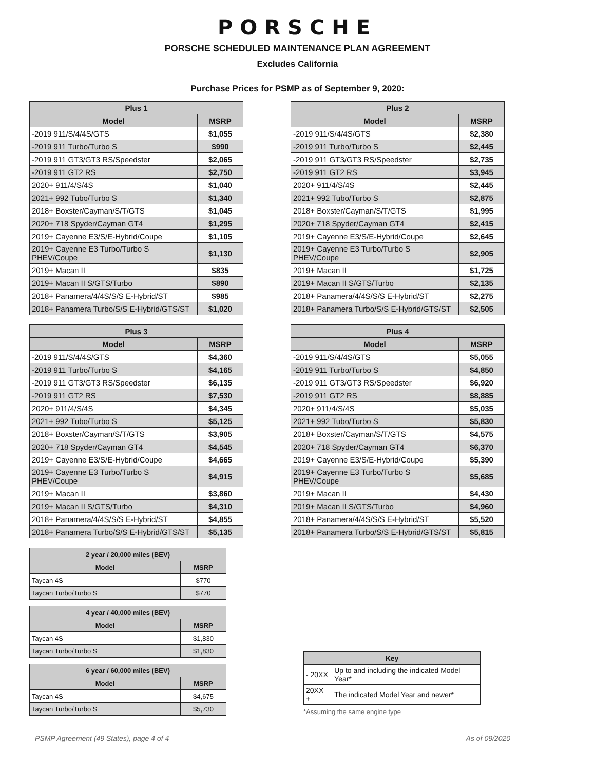PORSCHE
PORSCHE SCHEDULED MAINTENANCE PLAN AGREEMENT
Excludes California
Purchase Prices for PSMP as of September 9, 2020:
| Plus 1 | |
| --- | --- |
| Model | MSRP |
| -2019 911/S/4/4S/GTS | $1,055 |
| -2019 911 Turbo/Turbo S | $990 |
| -2019 911 GT3/GT3 RS/Speedster | $2,065 |
| -2019 911 GT2 RS | $2,750 |
| 2020+ 911/4/S/4S | $1,040 |
| 2021+ 992 Tubo/Turbo S | $1,340 |
| 2018+ Boxster/Cayman/S/T/GTS | $1,045 |
| 2020+ 718 Spyder/Cayman GT4 | $1,295 |
| 2019+ Cayenne E3/S/E-Hybrid/Coupe | $1,105 |
| 2019+ Cayenne E3 Turbo/Turbo S PHEV/Coupe | $1,130 |
| 2019+ Macan II | $835 |
| 2019+ Macan II S/GTS/Turbo | $890 |
| 2018+ Panamera/4/4S/S/S E-Hybrid/ST | $985 |
| 2018+ Panamera Turbo/S/S E-Hybrid/GTS/ST | $1,020 |
| Plus 2 | |
| --- | --- |
| Model | MSRP |
| -2019 911/S/4/4S/GTS | $2,380 |
| -2019 911 Turbo/Turbo S | $2,445 |
| -2019 911 GT3/GT3 RS/Speedster | $2,735 |
| -2019 911 GT2 RS | $3,945 |
| 2020+ 911/4/S/4S | $2,445 |
| 2021+ 992 Tubo/Turbo S | $2,875 |
| 2018+ Boxster/Cayman/S/T/GTS | $1,995 |
| 2020+ 718 Spyder/Cayman GT4 | $2,415 |
| 2019+ Cayenne E3/S/E-Hybrid/Coupe | $2,645 |
| 2019+ Cayenne E3 Turbo/Turbo S PHEV/Coupe | $2,905 |
| 2019+ Macan II | $1,725 |
| 2019+ Macan II S/GTS/Turbo | $2,135 |
| 2018+ Panamera/4/4S/S/S E-Hybrid/ST | $2,275 |
| 2018+ Panamera Turbo/S/S E-Hybrid/GTS/ST | $2,505 |
| Plus 3 | |
| --- | --- |
| Model | MSRP |
| -2019 911/S/4/4S/GTS | $4,360 |
| -2019 911 Turbo/Turbo S | $4,165 |
| -2019 911 GT3/GT3 RS/Speedster | $6,135 |
| -2019 911 GT2 RS | $7,530 |
| 2020+ 911/4/S/4S | $4,345 |
| 2021+ 992 Tubo/Turbo S | $5,125 |
| 2018+ Boxster/Cayman/S/T/GTS | $3,905 |
| 2020+ 718 Spyder/Cayman GT4 | $4,545 |
| 2019+ Cayenne E3/S/E-Hybrid/Coupe | $4,665 |
| 2019+ Cayenne E3 Turbo/Turbo S PHEV/Coupe | $4,915 |
| 2019+ Macan II | $3,860 |
| 2019+ Macan II S/GTS/Turbo | $4,310 |
| 2018+ Panamera/4/4S/S/S E-Hybrid/ST | $4,855 |
| 2018+ Panamera Turbo/S/S E-Hybrid/GTS/ST | $5,135 |
| Plus 4 | |
| --- | --- |
| Model | MSRP |
| -2019 911/S/4/4S/GTS | $5,055 |
| -2019 911 Turbo/Turbo S | $4,850 |
| -2019 911 GT3/GT3 RS/Speedster | $6,920 |
| -2019 911 GT2 RS | $8,885 |
| 2020+ 911/4/S/4S | $5,035 |
| 2021+ 992 Tubo/Turbo S | $5,830 |
| 2018+ Boxster/Cayman/S/T/GTS | $4,575 |
| 2020+ 718 Spyder/Cayman GT4 | $6,370 |
| 2019+ Cayenne E3/S/E-Hybrid/Coupe | $5,390 |
| 2019+ Cayenne E3 Turbo/Turbo S PHEV/Coupe | $5,685 |
| 2019+ Macan II | $4,430 |
| 2019+ Macan II S/GTS/Turbo | $4,960 |
| 2018+ Panamera/4/4S/S/S E-Hybrid/ST | $5,520 |
| 2018+ Panamera Turbo/S/S E-Hybrid/GTS/ST | $5,815 |
| 2 year / 20,000 miles (BEV) | |
| --- | --- |
| Model | MSRP |
| Taycan 4S | $770 |
| Taycan Turbo/Turbo S | $770 |
| 4 year / 40,000 miles (BEV) | |
| --- | --- |
| Model | MSRP |
| Taycan 4S | $1,830 |
| Taycan Turbo/Turbo S | $1,830 |
| 6 year / 60,000 miles (BEV) | |
| --- | --- |
| Model | MSRP |
| Taycan 4S | $4,675 |
| Taycan Turbo/Turbo S | $5,730 |
| Key | |
| --- | --- |
| - 20XX | Up to and including the indicated Model Year* |
| 20XX + | The indicated Model Year and newer* |
*Assuming the same engine type
PSMP Agreement (49 States), page 4 of 4 As of 09/2020